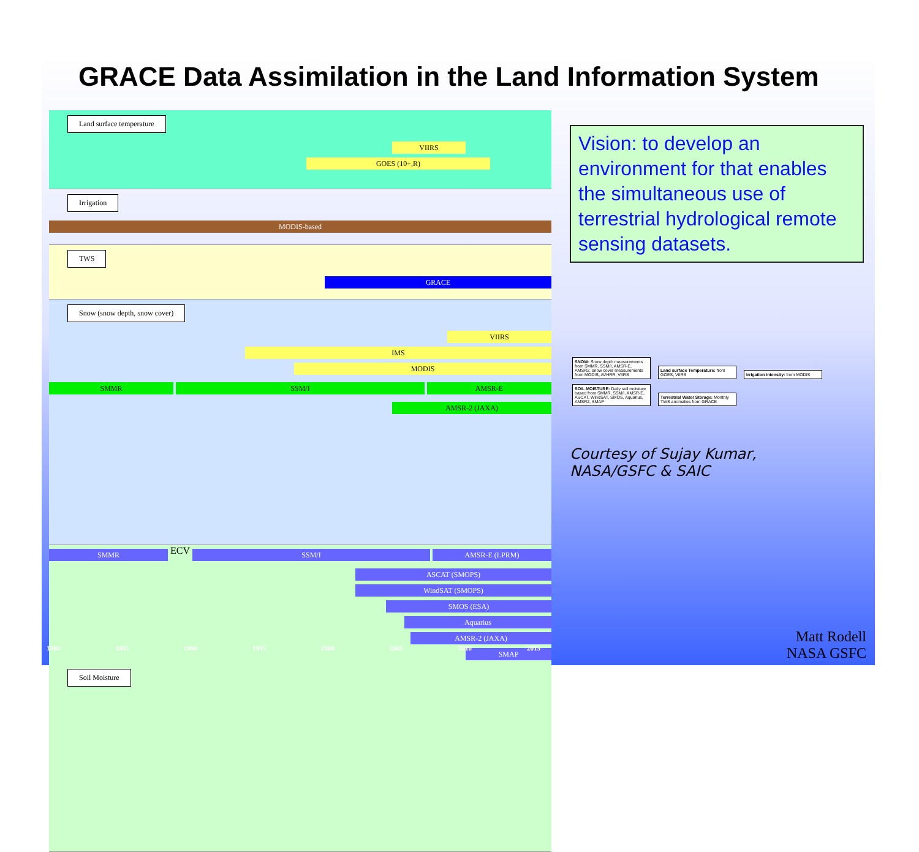GRACE Data Assimilation in the Land Information System
Land surface temperature
VIIRS
GOES (10+,R)
Irrigation
MODIS-based
TWS
GRACE
Snow (snow depth, snow cover)
VIIRS
IMS
MODIS
SMMR SSM/I AMSR-E
AMSR-2 (JAXA)
SMMR
ECV
SSM/I AMSR-E (LPRM)
ASCAT (SMOPS)
WindSAT (SMOPS)
SMOS (ESA)
Aquarius
AMSR-2 (JAXA)
SMAP
Soil Moisture
Vision: to develop an environment for that enables the simultaneous use of terrestrial hydrological remote sensing datasets.
SNOW: Snow depth measurements from SMMR, SSM/I, AMSR-E, AMSR2, snow cover measurements from MODIS, AVHRR, VIIRS Land surface Temperature: from GOES, VIIRS Irrigation Intensity: from MODIS SOIL MOISTURE: Daily soil moisture based from SMMR, SSM/I, AMSR-E, ASCAT, WindSAT, SMOS, Aquarius, AMSR2, SMAP Terrestrial Water Storage: Monthly TWS anomalies from GRACE
Courtesy of Sujay Kumar,
NASA/GSFC & SAIC
1980 1985 1990 1995 2000 2005 2010 2015
Matt Rodell
NASA GSFC